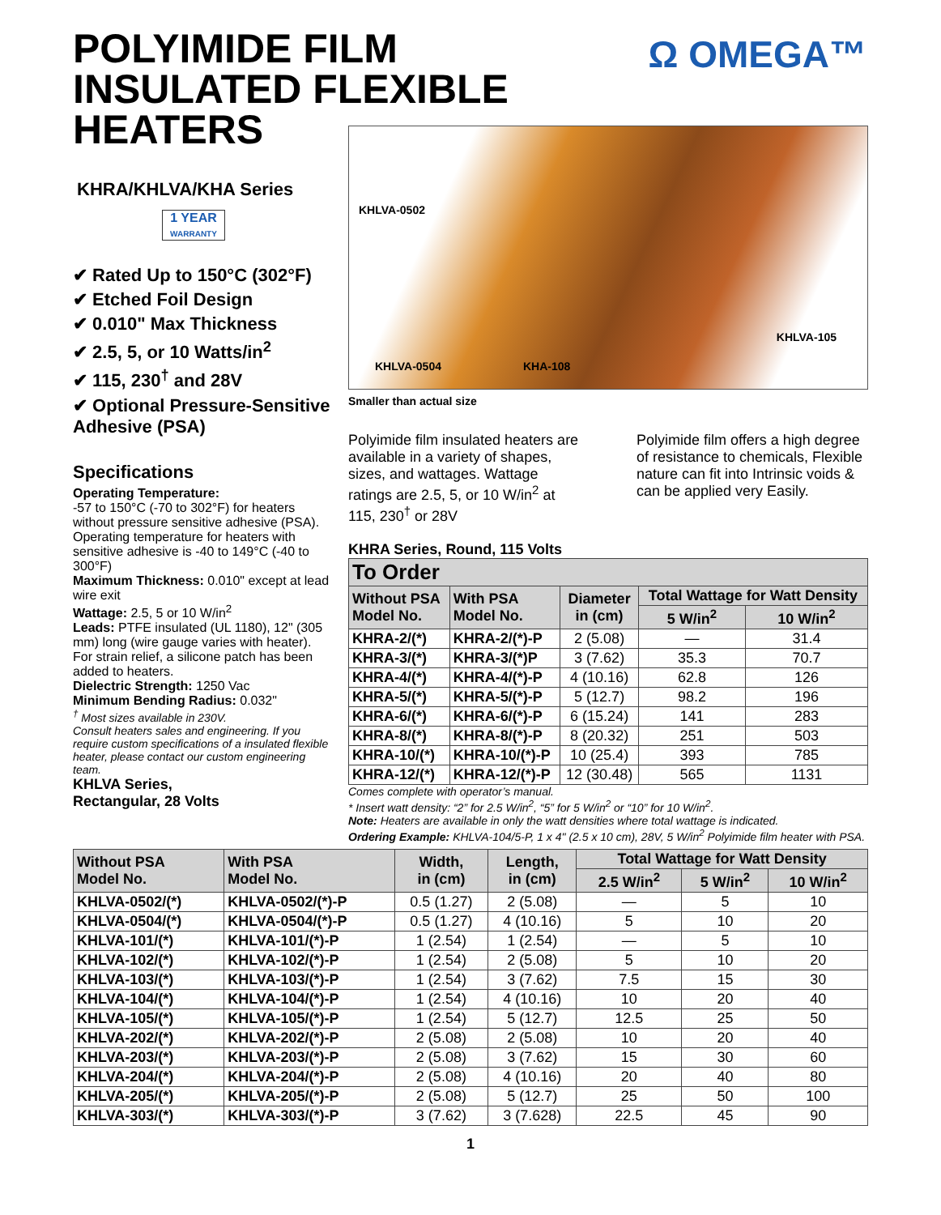Ω OMEGA™
POLYIMIDE FILM
INSULATED FLEXIBLE
HEATERS
KHRA/KHLVA/KHA Series
1 YEAR
WARRANTY
✔ Rated Up to 150°C (302°F)
✔ Etched Foil Design
✔ 0.010" Max Thickness
✔ 2.5, 5, or 10 Watts/in<sup>2</sup>
✔ 115, 230<sup>†</sup> and 28V
✔ Optional Pressure-Sensitive Adhesive (PSA)
Specifications
Operating Temperature:
-57 to 150°C (-70 to 302°F) for heaters without pressure sensitive adhesive (PSA). Operating temperature for heaters with sensitive adhesive is -40 to 149°C (-40 to 300°F)
Maximum Thickness: 0.010" except at lead wire exit
Wattage: 2.5, 5 or 10 W/in<sup>2</sup>
Leads: PTFE insulated (UL 1180), 12" (305 mm) long (wire gauge varies with heater). For strain relief, a silicone patch has been added to heaters.
Dielectric Strength: 1250 Vac
Minimum Bending Radius: 0.032"
<sup>†</sup> Most sizes available in 230V.
Consult heaters sales and engineering. If you require custom specifications of a insulated flexible heater, please contact our custom engineering team.
KHLVA Series,
Rectangular, 28 Volts
KHLVA-0502
KHLVA-0504 KHA-108
KHLVA-105
Smaller than actual size
Polyimide film insulated heaters are available in a variety of shapes, sizes, and wattages. Wattage ratings are 2.5, 5, or 10 W/in<sup>2</sup> at 115, 230<sup>†</sup> or 28V
Polyimide film offers a high degree of resistance to chemicals, Flexible nature can fit into Intrinsic voids & can be applied very Easily.
KHRA Series, Round, 115 Volts
| To Order | | | | |
| --- | --- | --- | --- | --- |
| Without PSA Model No. | With PSA Model No. | Diameter in (cm) | Total Wattage for Watt Density | |
| | | | 5 W/in<sup>2</sup> | 10 W/in<sup>2</sup> |
| KHRA-2/(*) | KHRA-2/(*)-P | 2 (5.08) | — | 31.4 |
| KHRA-3/(*) | KHRA-3/(*)P | 3 (7.62) | 35.3 | 70.7 |
| KHRA-4/(*) | KHRA-4/(*)-P | 4 (10.16) | 62.8 | 126 |
| KHRA-5/(*) | KHRA-5/(*)-P | 5 (12.7) | 98.2 | 196 |
| KHRA-6/(*) | KHRA-6/(*)-P | 6 (15.24) | 141 | 283 |
| KHRA-8/(*) | KHRA-8/(*)-P | 8 (20.32) | 251 | 503 |
| KHRA-10/(*) | KHRA-10/(*)-P | 10 (25.4) | 393 | 785 |
| KHRA-12/(*) | KHRA-12/(*)-P | 12 (30.48) | 565 | 1131 |
Comes complete with operator’s manual.
* Insert watt density: “2” for 2.5 W/in<sup>2</sup>, “5” for 5 W/in<sup>2</sup> or “10” for 10 W/in<sup>2</sup>.
Note: Heaters are available in only the watt densities where total wattage is indicated.
Ordering Example: KHLVA-104/5-P, 1 x 4" (2.5 x 10 cm), 28V, 5 W/in<sup>2</sup> Polyimide film heater with PSA.
| Without PSA Model No. | With PSA Model No. | Width, in (cm) | Length, in (cm) | Total Wattage for Watt Density | | |
| --- | --- | --- | --- | --- | --- | --- |
| | | | | 2.5 W/in<sup>2</sup> | 5 W/in<sup>2</sup> | 10 W/in<sup>2</sup> |
| KHLVA-0502/(*) | KHLVA-0502/(*)-P | 0.5 (1.27) | 2 (5.08) | — | 5 | 10 |
| KHLVA-0504/(*) | KHLVA-0504/(*)-P | 0.5 (1.27) | 4 (10.16) | 5 | 10 | 20 |
| KHLVA-101/(*) | KHLVA-101/(*)-P | 1 (2.54) | 1 (2.54) | — | 5 | 10 |
| KHLVA-102/(*) | KHLVA-102/(*)-P | 1 (2.54) | 2 (5.08) | 5 | 10 | 20 |
| KHLVA-103/(*) | KHLVA-103/(*)-P | 1 (2.54) | 3 (7.62) | 7.5 | 15 | 30 |
| KHLVA-104/(*) | KHLVA-104/(*)-P | 1 (2.54) | 4 (10.16) | 10 | 20 | 40 |
| KHLVA-105/(*) | KHLVA-105/(*)-P | 1 (2.54) | 5 (12.7) | 12.5 | 25 | 50 |
| KHLVA-202/(*) | KHLVA-202/(*)-P | 2 (5.08) | 2 (5.08) | 10 | 20 | 40 |
| KHLVA-203/(*) | KHLVA-203/(*)-P | 2 (5.08) | 3 (7.62) | 15 | 30 | 60 |
| KHLVA-204/(*) | KHLVA-204/(*)-P | 2 (5.08) | 4 (10.16) | 20 | 40 | 80 |
| KHLVA-205/(*) | KHLVA-205/(*)-P | 2 (5.08) | 5 (12.7) | 25 | 50 | 100 |
| KHLVA-303/(*) | KHLVA-303/(*)-P | 3 (7.62) | 3 (7.628) | 22.5 | 45 | 90 |
1